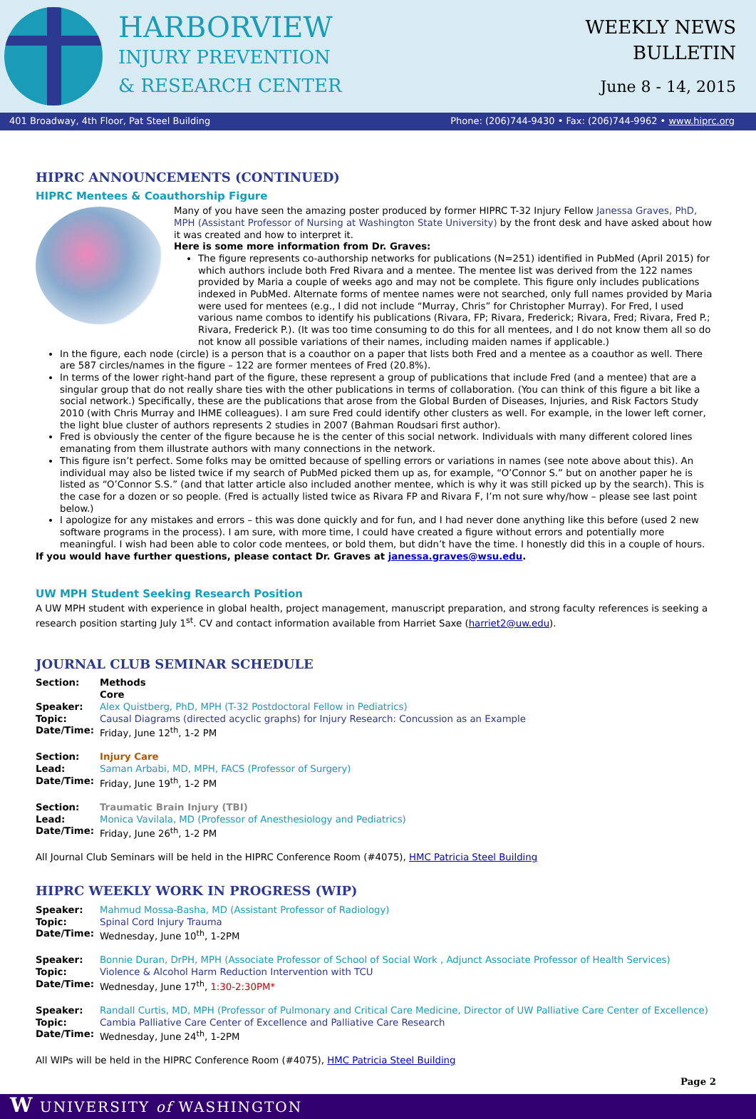HARBORVIEW
INJURY PREVENTION
& RESEARCH CENTER
WEEKLY NEWS
BULLETIN
June 8 - 14, 2015
401 Broadway, 4th Floor, Pat Steel Building Phone: (206)744-9430 • Fax: (206)744-9962 • www.hiprc.org
HIPRC ANNOUNCEMENTS (CONTINUED)
HIPRC Mentees & Coauthorship Figure
Many of you have seen the amazing poster produced by former HIPRC T-32 Injury Fellow Janessa Graves, PhD, MPH (Assistant Professor of Nursing at Washington State University) by the front desk and have asked about how it was created and how to interpret it.
Here is some more information from Dr. Graves:
The figure represents co-authorship networks for publications (N=251) identified in PubMed (April 2015) for which authors include both Fred Rivara and a mentee. The mentee list was derived from the 122 names provided by Maria a couple of weeks ago and may not be complete. This figure only includes publications indexed in PubMed. Alternate forms of mentee names were not searched, only full names provided by Maria were used for mentees (e.g., I did not include “Murray, Chris” for Christopher Murray). For Fred, I used various name combos to identify his publications (Rivara, FP; Rivara, Frederick; Rivara, Fred; Rivara, Fred P.; Rivara, Frederick P.). (It was too time consuming to do this for all mentees, and I do not know them all so do not know all possible variations of their names, including maiden names if applicable.)
In the figure, each node (circle) is a person that is a coauthor on a paper that lists both Fred and a mentee as a coauthor as well. There are 587 circles/names in the figure – 122 are former mentees of Fred (20.8%).
In terms of the lower right-hand part of the figure, these represent a group of publications that include Fred (and a mentee) that are a singular group that do not really share ties with the other publications in terms of collaboration. (You can think of this figure a bit like a social network.) Specifically, these are the publications that arose from the Global Burden of Diseases, Injuries, and Risk Factors Study 2010 (with Chris Murray and IHME colleagues). I am sure Fred could identify other clusters as well. For example, in the lower left corner, the light blue cluster of authors represents 2 studies in 2007 (Bahman Roudsari first author).
Fred is obviously the center of the figure because he is the center of this social network. Individuals with many different colored lines emanating from them illustrate authors with many connections in the network.
This figure isn’t perfect. Some folks may be omitted because of spelling errors or variations in names (see note above about this). An individual may also be listed twice if my search of PubMed picked them up as, for example, “O’Connor S.” but on another paper he is listed as “O’Connor S.S.” (and that latter article also included another mentee, which is why it was still picked up by the search). This is the case for a dozen or so people. (Fred is actually listed twice as Rivara FP and Rivara F, I’m not sure why/how – please see last point below.)
I apologize for any mistakes and errors – this was done quickly and for fun, and I had never done anything like this before (used 2 new software programs in the process). I am sure, with more time, I could have created a figure without errors and potentially more meaningful. I wish had been able to color code mentees, or bold them, but didn’t have the time. I honestly did this in a couple of hours.
If you would have further questions, please contact Dr. Graves at janessa.graves@wsu.edu.
UW MPH Student Seeking Research Position
A UW MPH student with experience in global health, project management, manuscript preparation, and strong faculty references is seeking a research position starting July 1<sup>st</sup>. CV and contact information available from Harriet Saxe (harriet2@uw.edu).
JOURNAL CLUB SEMINAR SCHEDULE
Section: Methods Core
Speaker: Alex Quistberg, PhD, MPH (T-32 Postdoctoral Fellow in Pediatrics)
Topic: Causal Diagrams (directed acyclic graphs) for Injury Research: Concussion as an Example
Date/Time: Friday, June 12<sup>th</sup>, 1-2 PM
Section: Injury Care
Lead: Saman Arbabi, MD, MPH, FACS (Professor of Surgery)
Date/Time: Friday, June 19<sup>th</sup>, 1-2 PM
Section: Traumatic Brain Injury (TBI)
Lead: Monica Vavilala, MD (Professor of Anesthesiology and Pediatrics)
Date/Time: Friday, June 26<sup>th</sup>, 1-2 PM
All Journal Club Seminars will be held in the HIPRC Conference Room (#4075), HMC Patricia Steel Building
HIPRC WEEKLY WORK IN PROGRESS (WIP)
Speaker: Mahmud Mossa-Basha, MD (Assistant Professor of Radiology)
Topic: Spinal Cord Injury Trauma
Date/Time: Wednesday, June 10<sup>th</sup>, 1-2PM
Speaker: Bonnie Duran, DrPH, MPH (Associate Professor of School of Social Work , Adjunct Associate Professor of Health Services)
Topic: Violence & Alcohol Harm Reduction Intervention with TCU
Date/Time: Wednesday, June 17<sup>th</sup>, 1:30-2:30PM*
Speaker: Randall Curtis, MD, MPH (Professor of Pulmonary and Critical Care Medicine, Director of UW Palliative Care Center of Excellence)
Topic: Cambia Palliative Care Center of Excellence and Palliative Care Research
Date/Time: Wednesday, June 24<sup>th</sup>, 1-2PM
All WIPs will be held in the HIPRC Conference Room (#4075), HMC Patricia Steel Building
Page 2
W UNIVERSITY of WASHINGTON